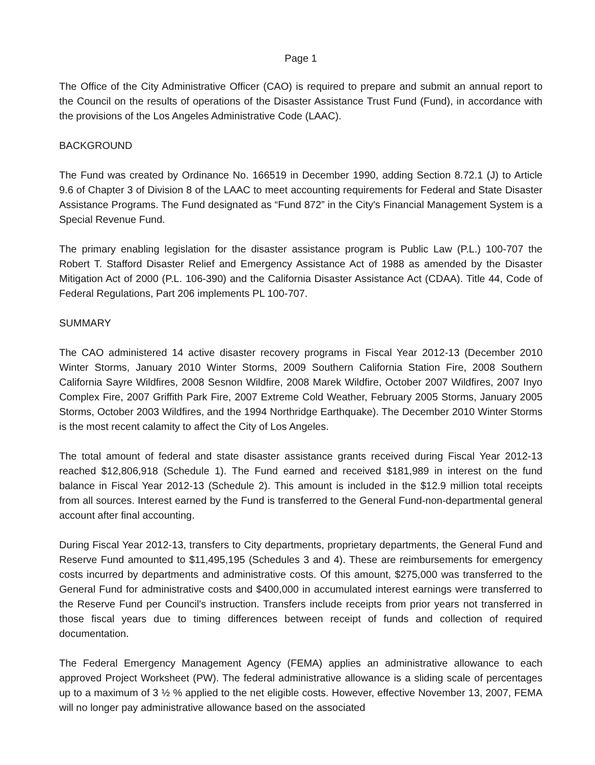Page 1
The Office of the City Administrative Officer (CAO) is required to prepare and submit an annual report to the Council on the results of operations of the Disaster Assistance Trust Fund (Fund), in accordance with the provisions of the Los Angeles Administrative Code (LAAC).
BACKGROUND
The Fund was created by Ordinance No. 166519 in December 1990, adding Section 8.72.1 (J) to Article 9.6 of Chapter 3 of Division 8 of the LAAC to meet accounting requirements for Federal and State Disaster Assistance Programs. The Fund designated as “Fund 872” in the City's Financial Management System is a Special Revenue Fund.
The primary enabling legislation for the disaster assistance program is Public Law (P.L.) 100-707 the Robert T. Stafford Disaster Relief and Emergency Assistance Act of 1988 as amended by the Disaster Mitigation Act of 2000 (P.L. 106-390) and the California Disaster Assistance Act (CDAA). Title 44, Code of Federal Regulations, Part 206 implements PL 100-707.
SUMMARY
The CAO administered 14 active disaster recovery programs in Fiscal Year 2012-13 (December 2010 Winter Storms, January 2010 Winter Storms, 2009 Southern California Station Fire, 2008 Southern California Sayre Wildfires, 2008 Sesnon Wildfire, 2008 Marek Wildfire, October 2007 Wildfires, 2007 Inyo Complex Fire, 2007 Griffith Park Fire, 2007 Extreme Cold Weather, February 2005 Storms, January 2005 Storms, October 2003 Wildfires, and the 1994 Northridge Earthquake). The December 2010 Winter Storms is the most recent calamity to affect the City of Los Angeles.
The total amount of federal and state disaster assistance grants received during Fiscal Year 2012-13 reached $12,806,918 (Schedule 1). The Fund earned and received $181,989 in interest on the fund balance in Fiscal Year 2012-13 (Schedule 2). This amount is included in the $12.9 million total receipts from all sources. Interest earned by the Fund is transferred to the General Fund-non-departmental general account after final accounting.
During Fiscal Year 2012-13, transfers to City departments, proprietary departments, the General Fund and Reserve Fund amounted to $11,495,195 (Schedules 3 and 4). These are reimbursements for emergency costs incurred by departments and administrative costs. Of this amount, $275,000 was transferred to the General Fund for administrative costs and $400,000 in accumulated interest earnings were transferred to the Reserve Fund per Council's instruction. Transfers include receipts from prior years not transferred in those fiscal years due to timing differences between receipt of funds and collection of required documentation.
The Federal Emergency Management Agency (FEMA) applies an administrative allowance to each approved Project Worksheet (PW). The federal administrative allowance is a sliding scale of percentages up to a maximum of 3 ½ % applied to the net eligible costs. However, effective November 13, 2007, FEMA will no longer pay administrative allowance based on the associated